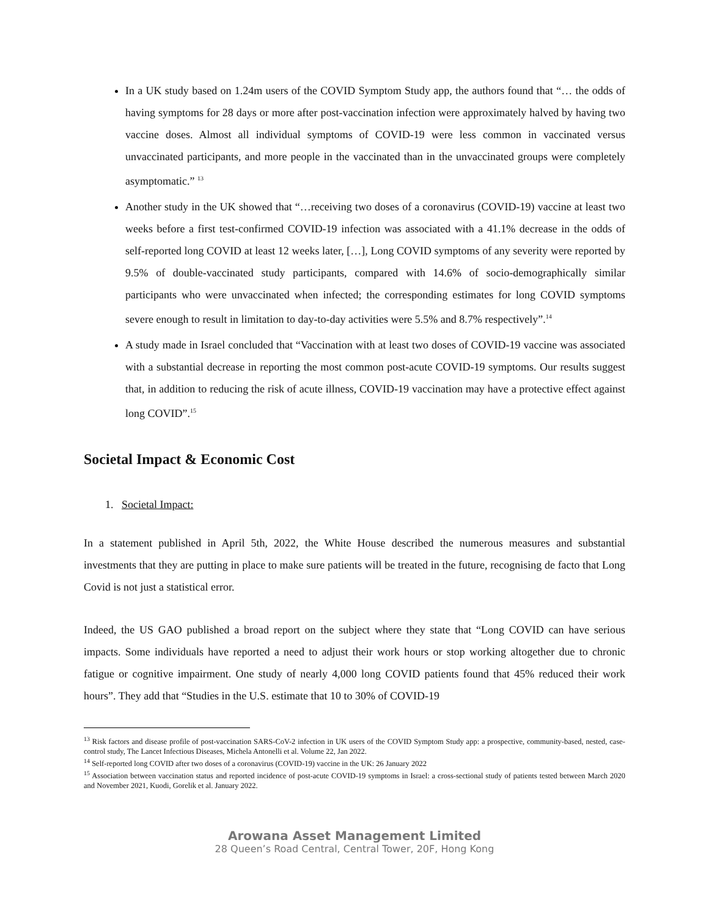In a UK study based on 1.24m users of the COVID Symptom Study app, the authors found that “… the odds of having symptoms for 28 days or more after post-vaccination infection were approximately halved by having two vaccine doses. Almost all individual symptoms of COVID-19 were less common in vaccinated versus unvaccinated participants, and more people in the vaccinated than in the unvaccinated groups were completely asymptomatic.” <sup>13</sup>
Another study in the UK showed that “…receiving two doses of a coronavirus (COVID-19) vaccine at least two weeks before a first test-confirmed COVID-19 infection was associated with a 41.1% decrease in the odds of self-reported long COVID at least 12 weeks later, […], Long COVID symptoms of any severity were reported by 9.5% of double-vaccinated study participants, compared with 14.6% of socio-demographically similar participants who were unvaccinated when infected; the corresponding estimates for long COVID symptoms severe enough to result in limitation to day-to-day activities were 5.5% and 8.7% respectively”.<sup>14</sup>
A study made in Israel concluded that “Vaccination with at least two doses of COVID-19 vaccine was associated with a substantial decrease in reporting the most common post-acute COVID-19 symptoms. Our results suggest that, in addition to reducing the risk of acute illness, COVID-19 vaccination may have a protective effect against long COVID”.<sup>15</sup>
Societal Impact & Economic Cost
1. Societal Impact:
In a statement published in April 5th, 2022, the White House described the numerous measures and substantial investments that they are putting in place to make sure patients will be treated in the future, recognising de facto that Long Covid is not just a statistical error.
Indeed, the US GAO published a broad report on the subject where they state that “Long COVID can have serious impacts. Some individuals have reported a need to adjust their work hours or stop working altogether due to chronic fatigue or cognitive impairment. One study of nearly 4,000 long COVID patients found that 45% reduced their work hours”. They add that “Studies in the U.S. estimate that 10 to 30% of COVID-19
<sup>13</sup> Risk factors and disease profile of post-vaccination SARS-CoV-2 infection in UK users of the COVID Symptom Study app: a prospective, community-based, nested, case-control study, The Lancet Infectious Diseases, Michela Antonelli et al. Volume 22, Jan 2022.
<sup>14</sup> Self-reported long COVID after two doses of a coronavirus (COVID-19) vaccine in the UK: 26 January 2022
<sup>15</sup> Association between vaccination status and reported incidence of post-acute COVID-19 symptoms in Israel: a cross-sectional study of patients tested between March 2020 and November 2021, Kuodi, Gorelik et al. January 2022.
Arowana Asset Management Limited
28 Queen’s Road Central, Central Tower, 20F, Hong Kong